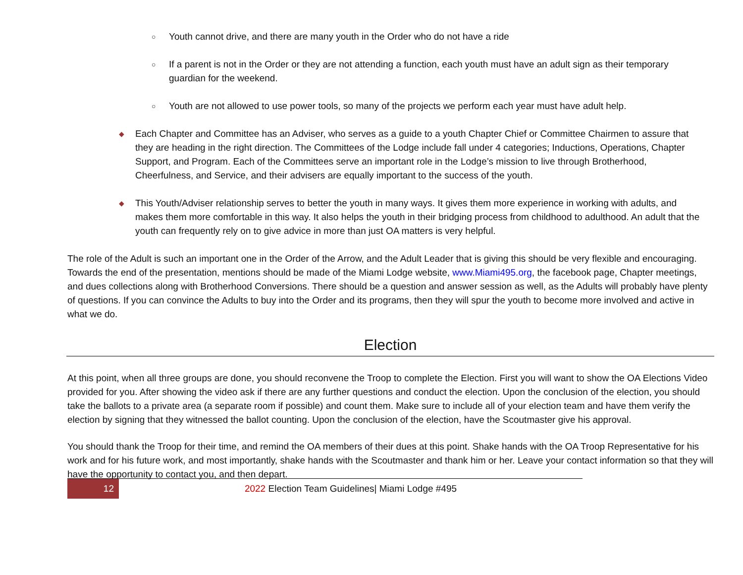○
Youth cannot drive, and there are many youth in the Order who do not have a ride
○
If a parent is not in the Order or they are not attending a function, each youth must have an adult sign as their temporary guardian for the weekend.
○
Youth are not allowed to use power tools, so many of the projects we perform each year must have adult help.
◆
Each Chapter and Committee has an Adviser, who serves as a guide to a youth Chapter Chief or Committee Chairmen to assure that they are heading in the right direction. The Committees of the Lodge include fall under 4 categories; Inductions, Operations, Chapter Support, and Program. Each of the Committees serve an important role in the Lodge’s mission to live through Brotherhood, Cheerfulness, and Service, and their advisers are equally important to the success of the youth.
◆
This Youth/Adviser relationship serves to better the youth in many ways. It gives them more experience in working with adults, and makes them more comfortable in this way. It also helps the youth in their bridging process from childhood to adulthood. An adult that the youth can frequently rely on to give advice in more than just OA matters is very helpful.
The role of the Adult is such an important one in the Order of the Arrow, and the Adult Leader that is giving this should be very flexible and encouraging. Towards the end of the presentation, mentions should be made of the Miami Lodge website, www.Miami495.org, the facebook page, Chapter meetings, and dues collections along with Brotherhood Conversions. There should be a question and answer session as well, as the Adults will probably have plenty of questions. If you can convince the Adults to buy into the Order and its programs, then they will spur the youth to become more involved and active in what we do.
Election
At this point, when all three groups are done, you should reconvene the Troop to complete the Election. First you will want to show the OA Elections Video provided for you. After showing the video ask if there are any further questions and conduct the election. Upon the conclusion of the election, you should take the ballots to a private area (a separate room if possible) and count them. Make sure to include all of your election team and have them verify the election by signing that they witnessed the ballot counting. Upon the conclusion of the election, have the Scoutmaster give his approval.
You should thank the Troop for their time, and remind the OA members of their dues at this point. Shake hands with the OA Troop Representative for his work and for his future work, and most importantly, shake hands with the Scoutmaster and thank him or her. Leave your contact information so that they will have the opportunity to contact you, and then depart.
12
2022 Election Team Guidelines| Miami Lodge #495